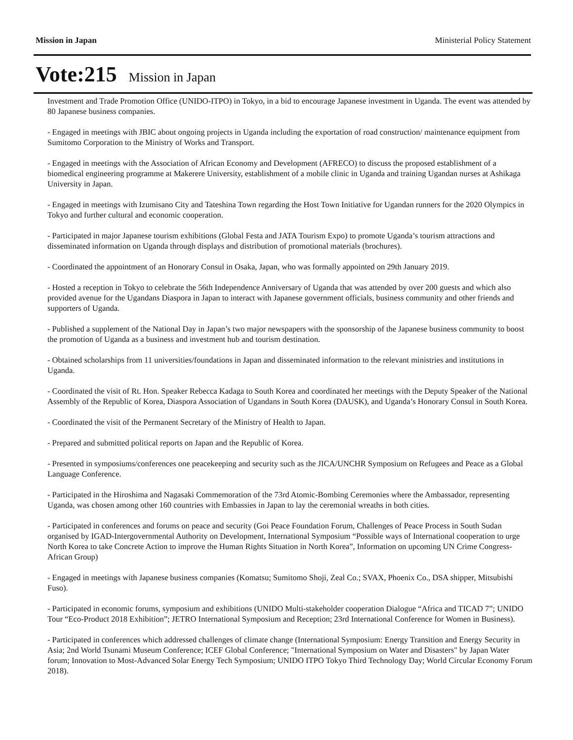Mission in Japan Ministerial Policy Statement
Vote:215 Mission in Japan
Investment and Trade Promotion Office (UNIDO-ITPO) in Tokyo, in a bid to encourage Japanese investment in Uganda. The event was attended by 80 Japanese business companies.
- Engaged in meetings with JBIC about ongoing projects in Uganda including the exportation of road construction/ maintenance equipment from Sumitomo Corporation to the Ministry of Works and Transport.
- Engaged in meetings with the Association of African Economy and Development (AFRECO) to discuss the proposed establishment of a biomedical engineering programme at Makerere University, establishment of a mobile clinic in Uganda and training Ugandan nurses at Ashikaga University in Japan.
- Engaged in meetings with Izumisano City and Tateshina Town regarding the Host Town Initiative for Ugandan runners for the 2020 Olympics in Tokyo and further cultural and economic cooperation.
- Participated in major Japanese tourism exhibitions (Global Festa and JATA Tourism Expo) to promote Uganda’s tourism attractions and disseminated information on Uganda through displays and distribution of promotional materials (brochures).
- Coordinated the appointment of an Honorary Consul in Osaka, Japan, who was formally appointed on 29th January 2019.
- Hosted a reception in Tokyo to celebrate the 56th Independence Anniversary of Uganda that was attended by over 200 guests and which also provided avenue for the Ugandans Diaspora in Japan to interact with Japanese government officials, business community and other friends and supporters of Uganda.
- Published a supplement of the National Day in Japan’s two major newspapers with the sponsorship of the Japanese business community to boost the promotion of Uganda as a business and investment hub and tourism destination.
- Obtained scholarships from 11 universities/foundations in Japan and disseminated information to the relevant ministries and institutions in Uganda.
- Coordinated the visit of Rt. Hon. Speaker Rebecca Kadaga to South Korea and coordinated her meetings with the Deputy Speaker of the National Assembly of the Republic of Korea, Diaspora Association of Ugandans in South Korea (DAUSK), and Uganda’s Honorary Consul in South Korea.
- Coordinated the visit of the Permanent Secretary of the Ministry of Health to Japan.
- Prepared and submitted political reports on Japan and the Republic of Korea.
- Presented in symposiums/conferences one peacekeeping and security such as the JICA/UNCHR Symposium on Refugees and Peace as a Global Language Conference.
- Participated in the Hiroshima and Nagasaki Commemoration of the 73rd Atomic-Bombing Ceremonies where the Ambassador, representing Uganda, was chosen among other 160 countries with Embassies in Japan to lay the ceremonial wreaths in both cities.
- Participated in conferences and forums on peace and security (Goi Peace Foundation Forum, Challenges of Peace Process in South Sudan organised by IGAD-Intergovernmental Authority on Development, International Symposium “Possible ways of International cooperation to urge North Korea to take Concrete Action to improve the Human Rights Situation in North Korea”, Information on upcoming UN Crime Congress-African Group)
- Engaged in meetings with Japanese business companies (Komatsu; Sumitomo Shoji, Zeal Co.; SVAX, Phoenix Co., DSA shipper, Mitsubishi Fuso).
- Participated in economic forums, symposium and exhibitions (UNIDO Multi-stakeholder cooperation Dialogue “Africa and TICAD 7”; UNIDO Tour “Eco-Product 2018 Exhibition”; JETRO International Symposium and Reception; 23rd International Conference for Women in Business).
- Participated in conferences which addressed challenges of climate change (International Symposium: Energy Transition and Energy Security in Asia; 2nd World Tsunami Museum Conference; ICEF Global Conference; "International Symposium on Water and Disasters" by Japan Water forum; Innovation to Most-Advanced Solar Energy Tech Symposium; UNIDO ITPO Tokyo Third Technology Day; World Circular Economy Forum 2018).